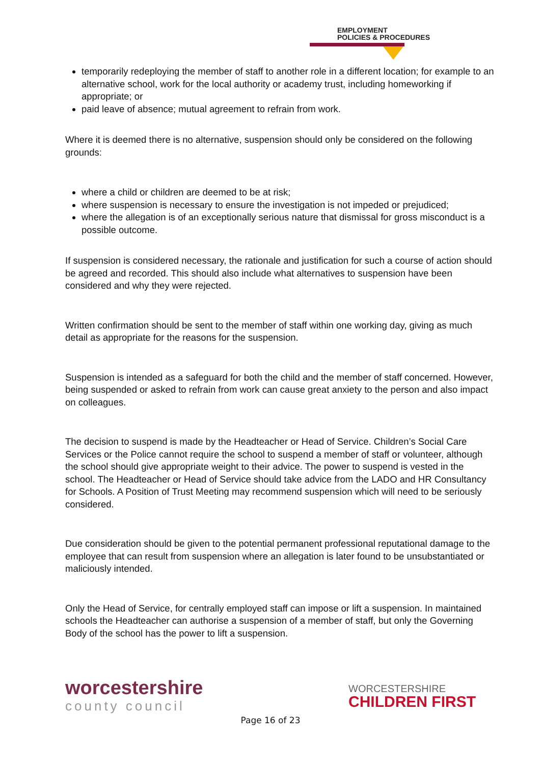EMPLOYMENT
POLICIES & PROCEDURES
temporarily redeploying the member of staff to another role in a different location; for example to an alternative school, work for the local authority or academy trust, including homeworking if appropriate; or
paid leave of absence; mutual agreement to refrain from work.
Where it is deemed there is no alternative, suspension should only be considered on the following grounds:
where a child or children are deemed to be at risk;
where suspension is necessary to ensure the investigation is not impeded or prejudiced;
where the allegation is of an exceptionally serious nature that dismissal for gross misconduct is a possible outcome.
If suspension is considered necessary, the rationale and justification for such a course of action should be agreed and recorded. This should also include what alternatives to suspension have been considered and why they were rejected.
Written confirmation should be sent to the member of staff within one working day, giving as much detail as appropriate for the reasons for the suspension.
Suspension is intended as a safeguard for both the child and the member of staff concerned. However, being suspended or asked to refrain from work can cause great anxiety to the person and also impact on colleagues.
The decision to suspend is made by the Headteacher or Head of Service. Children’s Social Care Services or the Police cannot require the school to suspend a member of staff or volunteer, although the school should give appropriate weight to their advice. The power to suspend is vested in the school. The Headteacher or Head of Service should take advice from the LADO and HR Consultancy for Schools. A Position of Trust Meeting may recommend suspension which will need to be seriously considered.
Due consideration should be given to the potential permanent professional reputational damage to the employee that can result from suspension where an allegation is later found to be unsubstantiated or maliciously intended.
Only the Head of Service, for centrally employed staff can impose or lift a suspension. In maintained schools the Headteacher can authorise a suspension of a member of staff, but only the Governing Body of the school has the power to lift a suspension.
worcestershire
county council
WORCESTERSHIRE
CHILDREN FIRST
Page 16 of 23